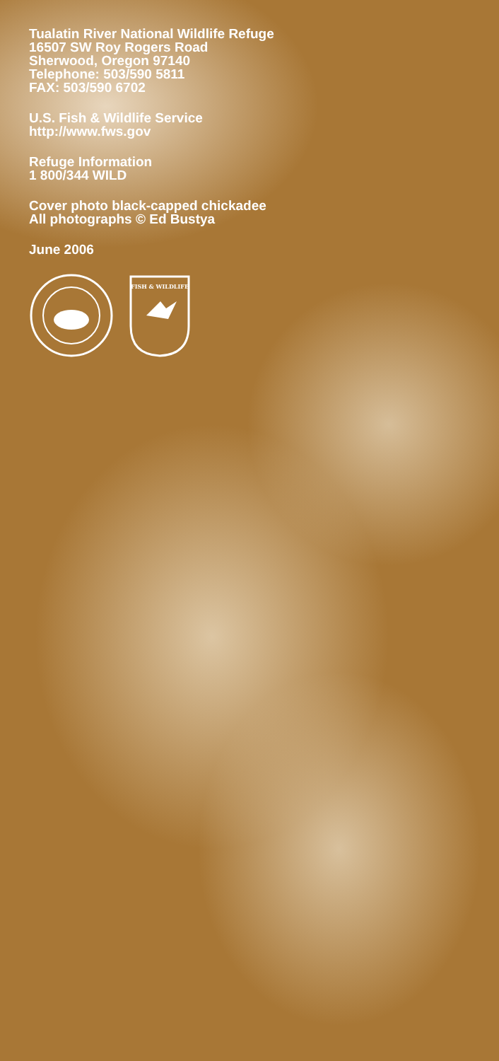Tualatin River National Wildlife Refuge
16507 SW Roy Rogers Road
Sherwood, Oregon 97140
Telephone: 503/590 5811
FAX: 503/590 6702
U.S. Fish & Wildlife Service
http://www.fws.gov
Refuge Information
1 800/344 WILD
Cover photo black-capped chickadee
All photographs © Ed Bustya
June 2006
FISH & WILDLIFE